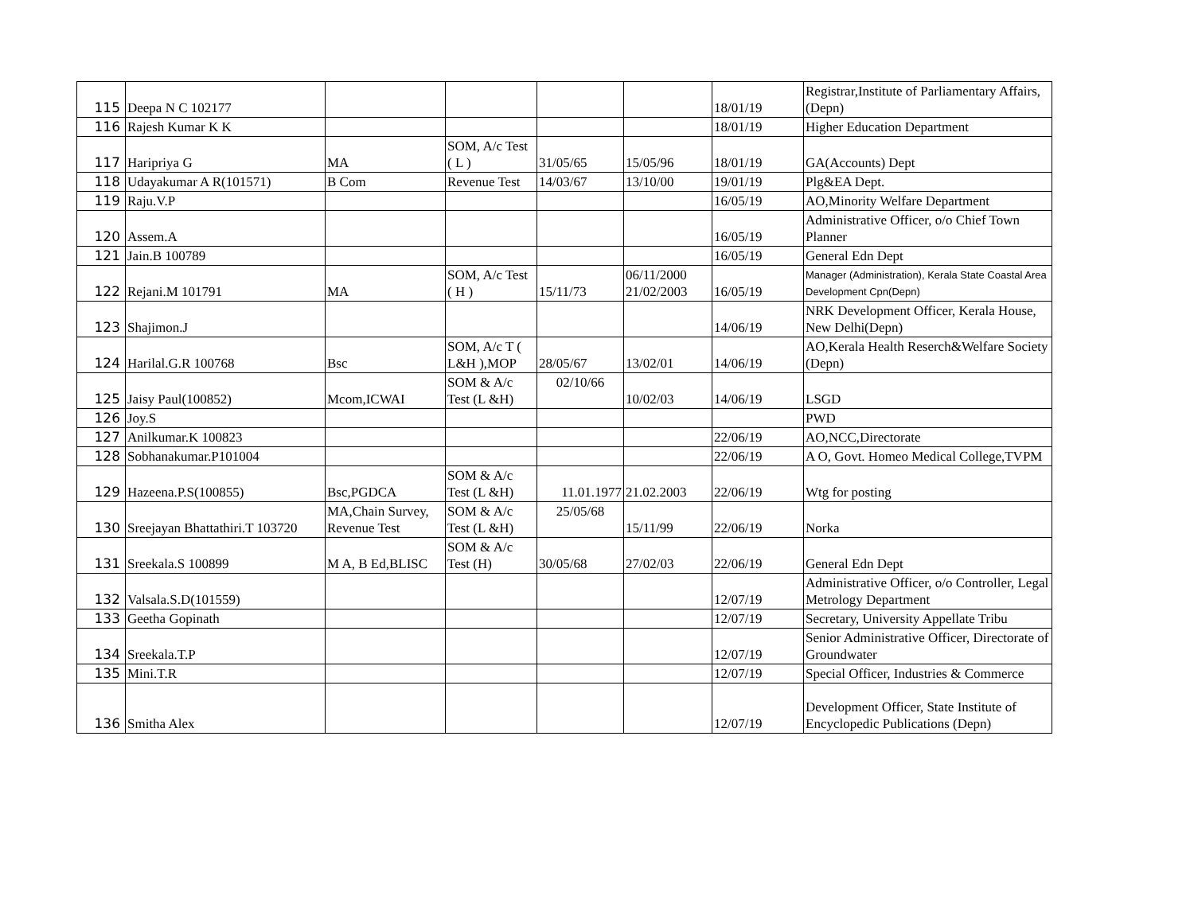| 115 | Deepa N C 102177 | | | | | 18/01/19 | Registrar,Institute of Parliamentary Affairs,(Depn) |
| 116 | Rajesh Kumar K K | | | | | 18/01/19 | Higher Education Department |
| 117 | Haripriya G | MA | SOM, A/c Test ( L ) | 31/05/65 | 15/05/96 | 18/01/19 | GA(Accounts) Dept |
| 118 | Udayakumar A R(101571) | B Com | Revenue Test | 14/03/67 | 13/10/00 | 19/01/19 | Plg&EA Dept. |
| 119 | Raju.V.P | | | | | 16/05/19 | AO,Minority Welfare Department |
| 120 | Assem.A | | | | | 16/05/19 | Administrative Officer, o/o Chief Town Planner |
| 121 | Jain.B 100789 | | | | | 16/05/19 | General Edn Dept |
| 122 | Rejani.M 101791 | MA | SOM, A/c Test ( H ) | 15/11/73 | 06/11/2000 21/02/2003 | 16/05/19 | Manager (Administration), Kerala State Coastal Area Development Cpn(Depn) |
| 123 | Shajimon.J | | | | | 14/06/19 | NRK Development Officer, Kerala House, New Delhi(Depn) |
| 124 | Harilal.G.R 100768 | Bsc | SOM, A/c T ( L&H ),MOP | 28/05/67 | 13/02/01 | 14/06/19 | AO,Kerala Health Reserch&Welfare Society (Depn) |
| 125 | Jaisy Paul(100852) | Mcom,ICWAI | SOM & A/c Test (L &H) | 02/10/66 | 10/02/03 | 14/06/19 | LSGD |
| 126 | Joy.S | | | | | | PWD |
| 127 | Anilkumar.K 100823 | | | | | 22/06/19 | AO,NCC,Directorate |
| 128 | Sobhanakumar.P101004 | | | | | 22/06/19 | A O, Govt. Homeo Medical College,TVPM |
| 129 | Hazeena.P.S(100855) | Bsc,PGDCA | SOM & A/c Test (L &H) | 11.01.1977 | 21.02.2003 | 22/06/19 | Wtg for posting |
| 130 | Sreejayan Bhattathiri.T 103720 | MA,Chain Survey, Revenue Test | SOM & A/c Test (L &H) | 25/05/68 | 15/11/99 | 22/06/19 | Norka |
| 131 | Sreekala.S 100899 | M A, B Ed,BLISC | SOM & A/c Test (H) | 30/05/68 | 27/02/03 | 22/06/19 | General Edn Dept |
| 132 | Valsala.S.D(101559) | | | | | 12/07/19 | Administrative Officer, o/o Controller, Legal Metrology Department |
| 133 | Geetha Gopinath | | | | | 12/07/19 | Secretary, University Appellate Tribu |
| 134 | Sreekala.T.P | | | | | 12/07/19 | Senior Administrative Officer, Directorate of Groundwater |
| 135 | Mini.T.R | | | | | 12/07/19 | Special Officer, Industries & Commerce |
| 136 | Smitha Alex | | | | | 12/07/19 | Development Officer, State Institute of Encyclopedic Publications (Depn) |